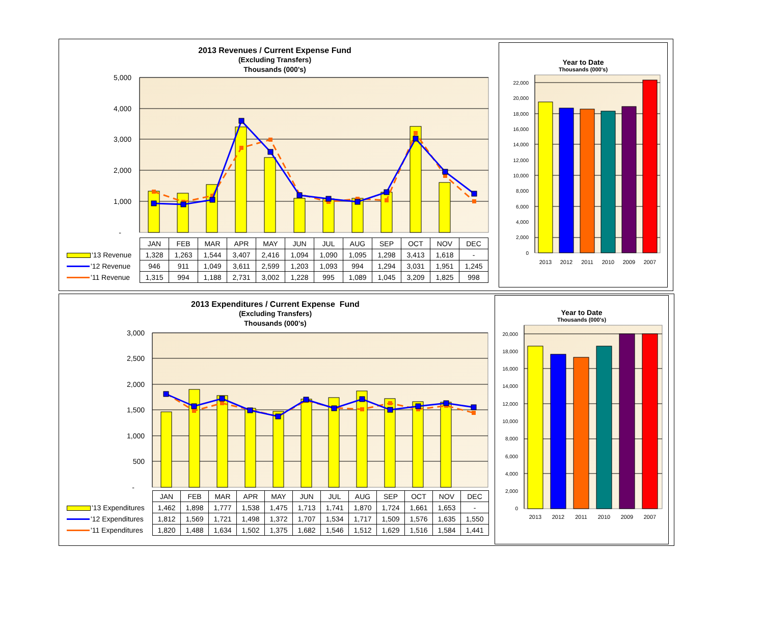2013 Revenues / Current Expense Fund
(Excluding Transfers)
Thousands (000's)
5,000
4,000
3,000
2,000
1,000
-
| | JAN | FEB | MAR | APR | MAY | JUN | JUL | AUG | SEP | OCT | NOV | DEC |
| '13 Revenue | 1,328 | 1,263 | 1,544 | 3,407 | 2,416 | 1,094 | 1,090 | 1,095 | 1,298 | 3,413 | 1,618 | - |
| '12 Revenue | 946 | 911 | 1,049 | 3,611 | 2,599 | 1,203 | 1,093 | 994 | 1,294 | 3,031 | 1,951 | 1,245 |
| '11 Revenue | 1,315 | 994 | 1,188 | 2,731 | 3,002 | 1,228 | 995 | 1,089 | 1,045 | 3,209 | 1,825 | 998 |
Year to Date
Thousands (000's)
22,000
20,000
18,000
16,000
14,000
12,000
10,000
8,000
6,000
4,000
2,000
0
2013
2012
2011
2010
2009
2007
2013 Expenditures / Current Expense Fund
(Excluding Transfers)
Thousands (000's)
3,000
2,500
2,000
1,500
1,000
500
-
| | JAN | FEB | MAR | APR | MAY | JUN | JUL | AUG | SEP | OCT | NOV | DEC |
| '13 Expenditures | 1,462 | 1,898 | 1,777 | 1,538 | 1,475 | 1,713 | 1,741 | 1,870 | 1,724 | 1,661 | 1,653 | - |
| '12 Expenditures | 1,812 | 1,569 | 1,721 | 1,498 | 1,372 | 1,707 | 1,534 | 1,717 | 1,509 | 1,576 | 1,635 | 1,550 |
| '11 Expenditures | 1,820 | 1,488 | 1,634 | 1,502 | 1,375 | 1,682 | 1,546 | 1,512 | 1,629 | 1,516 | 1,584 | 1,441 |
Year to Date
Thousands (000's)
20,000
18,000
16,000
14,000
12,000
10,000
8,000
6,000
4,000
2,000
0
2013
2012
2011
2010
2009
2007